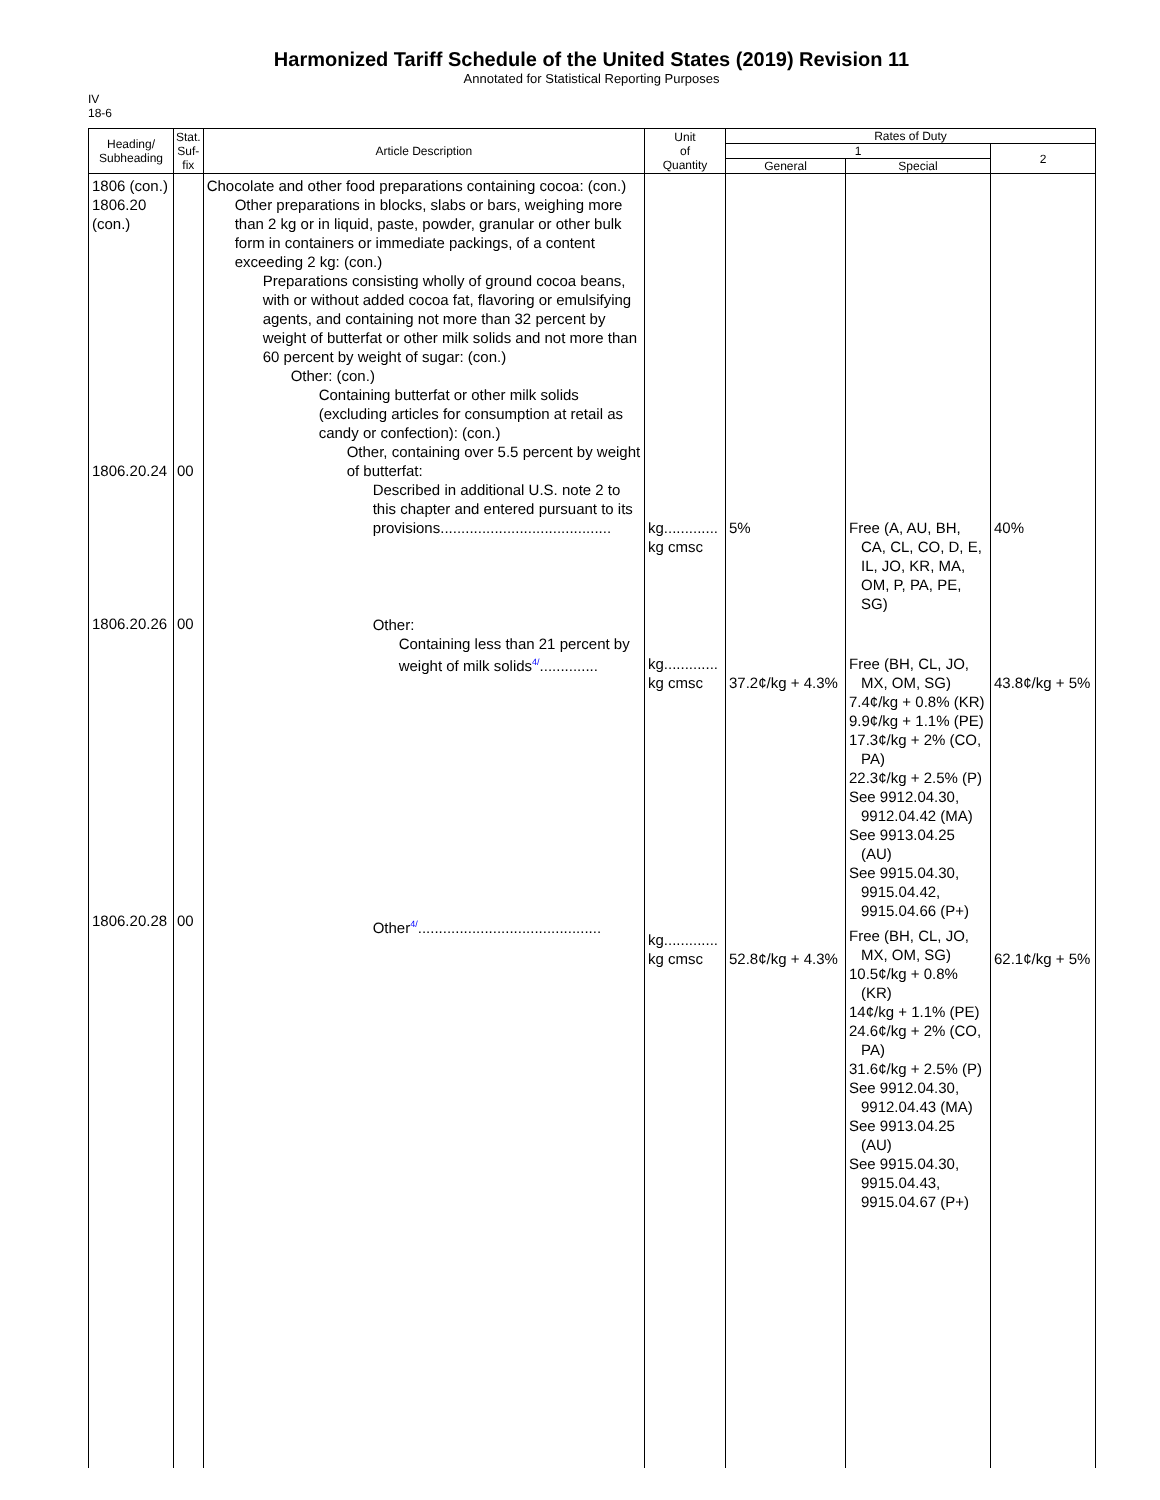Harmonized Tariff Schedule of the United States (2019) Revision 11
Annotated for Statistical Reporting Purposes
IV
18-6
| Heading/ Subheading | Stat. Suf- fix | Article Description | Unit of Quantity | Rates of Duty | | |
| --- | --- | --- | --- | --- | --- | --- |
| | | | | 1 | | 2 |
| | | | | General | Special | |
| 1806 (con.) 1806.20 (con.) 1806.20.24 1806.20.26 1806.20.28 | 00 00 00 | Chocolate and other food preparations containing cocoa: (con.) Other preparations in blocks, slabs or bars, weighing more than 2 kg or in liquid, paste, powder, granular or other bulk form in containers or immediate packings, of a content exceeding 2 kg: (con.) Preparations consisting wholly of ground cocoa beans, with or without added cocoa fat, flavoring or emulsifying agents, and containing not more than 32 percent by weight of butterfat or other milk solids and not more than 60 percent by weight of sugar: (con.) Other: (con.) Containing butterfat or other milk solids (excluding articles for consumption at retail as candy or confection): (con.) Other, containing over 5.5 percent by weight of butterfat: Described in additional U.S. note 2 to this chapter and entered pursuant to its provisions......................................... Other: Containing less than 21 percent by weight of milk solids 4/ .............. Other 4/ ............................................ | kg............. kg cmsc kg............. kg cmsc kg............. kg cmsc | 5% 37.2¢/kg + 4.3% 52.8¢/kg + 4.3% | Free (A, AU, BH, CA, CL, CO, D, E, IL, JO, KR, MA, OM, P, PA, PE, SG) Free (BH, CL, JO, MX, OM, SG) 7.4¢/kg + 0.8% (KR) 9.9¢/kg + 1.1% (PE) 17.3¢/kg + 2% (CO, PA) 22.3¢/kg + 2.5% (P) See 9912.04.30, 9912.04.42 (MA) See 9913.04.25 (AU) See 9915.04.30, 9915.04.42, 9915.04.66 (P+) Free (BH, CL, JO, MX, OM, SG) 10.5¢/kg + 0.8% (KR) 14¢/kg + 1.1% (PE) 24.6¢/kg + 2% (CO, PA) 31.6¢/kg + 2.5% (P) See 9912.04.30, 9912.04.43 (MA) See 9913.04.25 (AU) See 9915.04.30, 9915.04.43, 9915.04.67 (P+) | 40% 43.8¢/kg + 5% 62.1¢/kg + 5% |